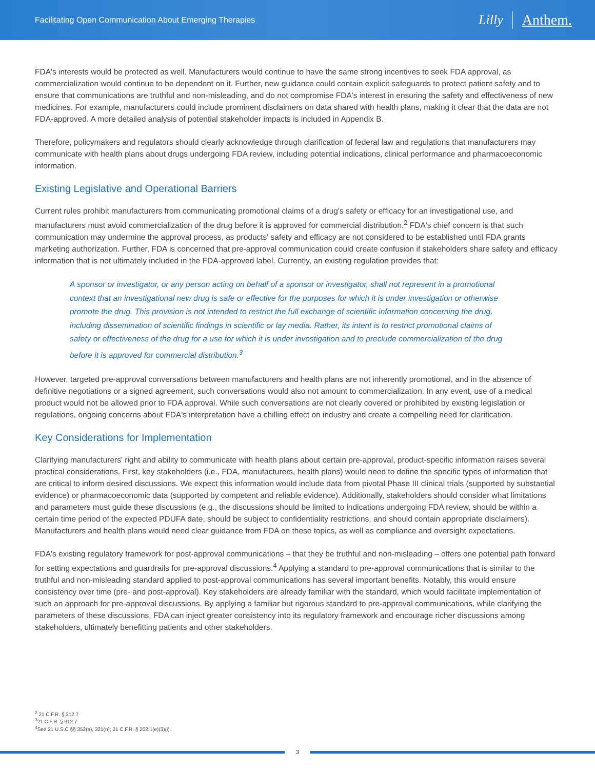Facilitating Open Communication About Emerging Therapies
Lilly Anthem.
FDA's interests would be protected as well. Manufacturers would continue to have the same strong incentives to seek FDA approval, as commercialization would continue to be dependent on it. Further, new guidance could contain explicit safeguards to protect patient safety and to ensure that communications are truthful and non-misleading, and do not compromise FDA's interest in ensuring the safety and effectiveness of new medicines. For example, manufacturers could include prominent disclaimers on data shared with health plans, making it clear that the data are not FDA-approved. A more detailed analysis of potential stakeholder impacts is included in Appendix B.
Therefore, policymakers and regulators should clearly acknowledge through clarification of federal law and regulations that manufacturers may communicate with health plans about drugs undergoing FDA review, including potential indications, clinical performance and pharmacoeconomic information.
Existing Legislative and Operational Barriers
Current rules prohibit manufacturers from communicating promotional claims of a drug's safety or efficacy for an investigational use, and manufacturers must avoid commercialization of the drug before it is approved for commercial distribution.<sup>2</sup> FDA's chief concern is that such communication may undermine the approval process, as products' safety and efficacy are not considered to be established until FDA grants marketing authorization. Further, FDA is concerned that pre-approval communication could create confusion if stakeholders share safety and efficacy information that is not ultimately included in the FDA-approved label. Currently, an existing regulation provides that:
A sponsor or investigator, or any person acting on behalf of a sponsor or investigator, shall not represent in a promotional context that an investigational new drug is safe or effective for the purposes for which it is under investigation or otherwise promote the drug. This provision is not intended to restrict the full exchange of scientific information concerning the drug, including dissemination of scientific findings in scientific or lay media. Rather, its intent is to restrict promotional claims of safety or effectiveness of the drug for a use for which it is under investigation and to preclude commercialization of the drug before it is approved for commercial distribution.<sup>3</sup>
However, targeted pre-approval conversations between manufacturers and health plans are not inherently promotional, and in the absence of definitive negotiations or a signed agreement, such conversations would also not amount to commercialization. In any event, use of a medical product would not be allowed prior to FDA approval. While such conversations are not clearly covered or prohibited by existing legislation or regulations, ongoing concerns about FDA's interpretation have a chilling effect on industry and create a compelling need for clarification.
Key Considerations for Implementation
Clarifying manufacturers' right and ability to communicate with health plans about certain pre-approval, product-specific information raises several practical considerations. First, key stakeholders (i.e., FDA, manufacturers, health plans) would need to define the specific types of information that are critical to inform desired discussions. We expect this information would include data from pivotal Phase III clinical trials (supported by substantial evidence) or pharmacoeconomic data (supported by competent and reliable evidence). Additionally, stakeholders should consider what limitations and parameters must guide these discussions (e.g., the discussions should be limited to indications undergoing FDA review, should be within a certain time period of the expected PDUFA date, should be subject to confidentiality restrictions, and should contain appropriate disclaimers). Manufacturers and health plans would need clear guidance from FDA on these topics, as well as compliance and oversight expectations.
FDA's existing regulatory framework for post-approval communications – that they be truthful and non-misleading – offers one potential path forward for setting expectations and guardrails for pre-approval discussions.<sup>4</sup> Applying a standard to pre-approval communications that is similar to the truthful and non-misleading standard applied to post-approval communications has several important benefits. Notably, this would ensure consistency over time (pre- and post-approval). Key stakeholders are already familiar with the standard, which would facilitate implementation of such an approach for pre-approval discussions. By applying a familiar but rigorous standard to pre-approval communications, while clarifying the parameters of these discussions, FDA can inject greater consistency into its regulatory framework and encourage richer discussions among stakeholders, ultimately benefitting patients and other stakeholders.
<sup>2</sup> 21 C.F.R. § 312.7
<sup>3</sup> 21 C.F.R. § 312.7
<sup>4</sup> See 21 U.S.C §§ 352(a), 321(n); 21 C.F.R. § 202.1(e)(3)(i).
3